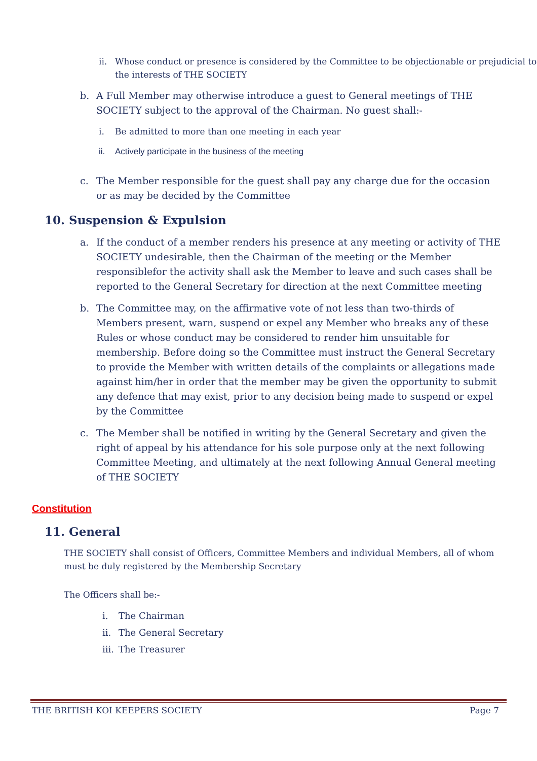ii. Whose conduct or presence is considered by the Committee to be objectionable or prejudicial to the interests of THE SOCIETY
b. A Full Member may otherwise introduce a guest to General meetings of THE SOCIETY subject to the approval of the Chairman. No guest shall:-
i. Be admitted to more than one meeting in each year
ii. Actively participate in the business of the meeting
c. The Member responsible for the guest shall pay any charge due for the occasion or as may be decided by the Committee
10. Suspension & Expulsion
a. If the conduct of a member renders his presence at any meeting or activity of THE SOCIETY undesirable, then the Chairman of the meeting or the Member responsiblefor the activity shall ask the Member to leave and such cases shall be reported to the General Secretary for direction at the next Committee meeting
b. The Committee may, on the affirmative vote of not less than two-thirds of Members present, warn, suspend or expel any Member who breaks any of these Rules or whose conduct may be considered to render him unsuitable for membership. Before doing so the Committee must instruct the General Secretary to provide the Member with written details of the complaints or allegations made against him/her in order that the member may be given the opportunity to submit any defence that may exist, prior to any decision being made to suspend or expel by the Committee
c. The Member shall be notified in writing by the General Secretary and given the right of appeal by his attendance for his sole purpose only at the next following Committee Meeting, and ultimately at the next following Annual General meeting of THE SOCIETY
Constitution
11. General
THE SOCIETY shall consist of Officers, Committee Members and individual Members, all of whom must be duly registered by the Membership Secretary
The Officers shall be:-
i. The Chairman
ii. The General Secretary
iii. The Treasurer
THE BRITISH KOI KEEPERS SOCIETY Page 7